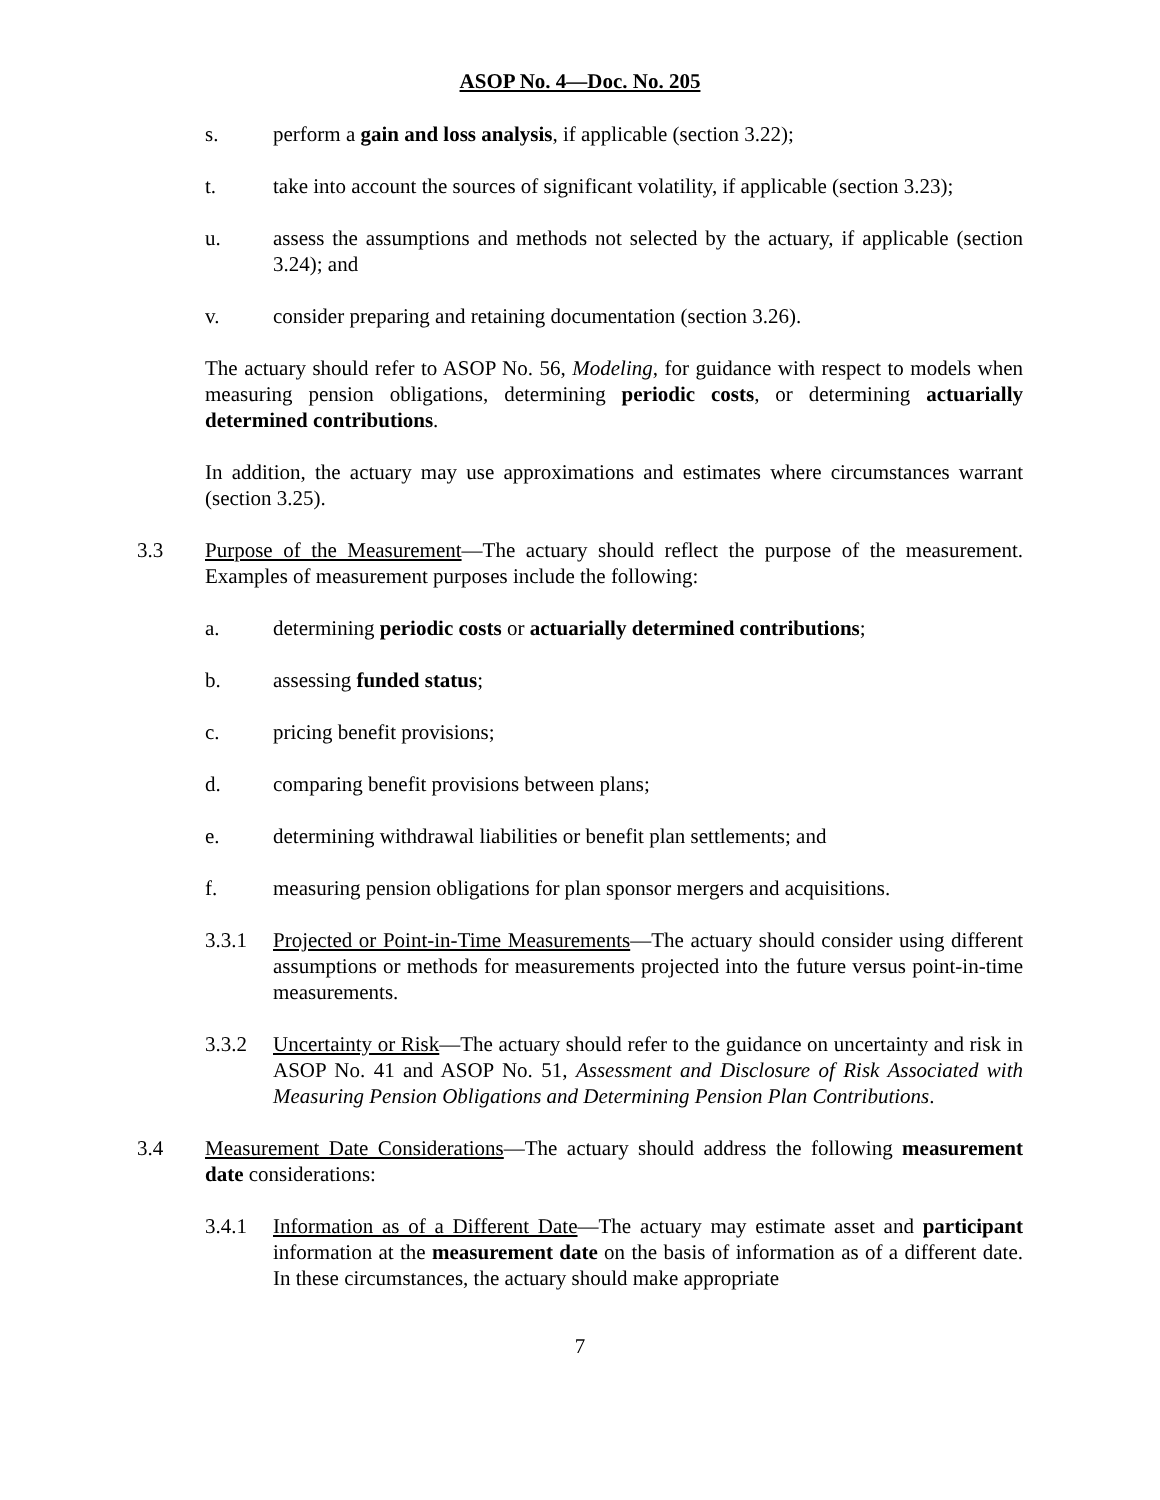ASOP No. 4—Doc. No. 205
s. perform a gain and loss analysis, if applicable (section 3.22);
t. take into account the sources of significant volatility, if applicable (section 3.23);
u. assess the assumptions and methods not selected by the actuary, if applicable (section 3.24); and
v. consider preparing and retaining documentation (section 3.26).
The actuary should refer to ASOP No. 56, Modeling, for guidance with respect to models when measuring pension obligations, determining periodic costs, or determining actuarially determined contributions.
In addition, the actuary may use approximations and estimates where circumstances warrant (section 3.25).
3.3 Purpose of the Measurement—The actuary should reflect the purpose of the measurement. Examples of measurement purposes include the following:
a. determining periodic costs or actuarially determined contributions;
b. assessing funded status;
c. pricing benefit provisions;
d. comparing benefit provisions between plans;
e. determining withdrawal liabilities or benefit plan settlements; and
f. measuring pension obligations for plan sponsor mergers and acquisitions.
3.3.1 Projected or Point-in-Time Measurements—The actuary should consider using different assumptions or methods for measurements projected into the future versus point-in-time measurements.
3.3.2 Uncertainty or Risk—The actuary should refer to the guidance on uncertainty and risk in ASOP No. 41 and ASOP No. 51, Assessment and Disclosure of Risk Associated with Measuring Pension Obligations and Determining Pension Plan Contributions.
3.4 Measurement Date Considerations—The actuary should address the following measurement date considerations:
3.4.1 Information as of a Different Date—The actuary may estimate asset and participant information at the measurement date on the basis of information as of a different date. In these circumstances, the actuary should make appropriate
7